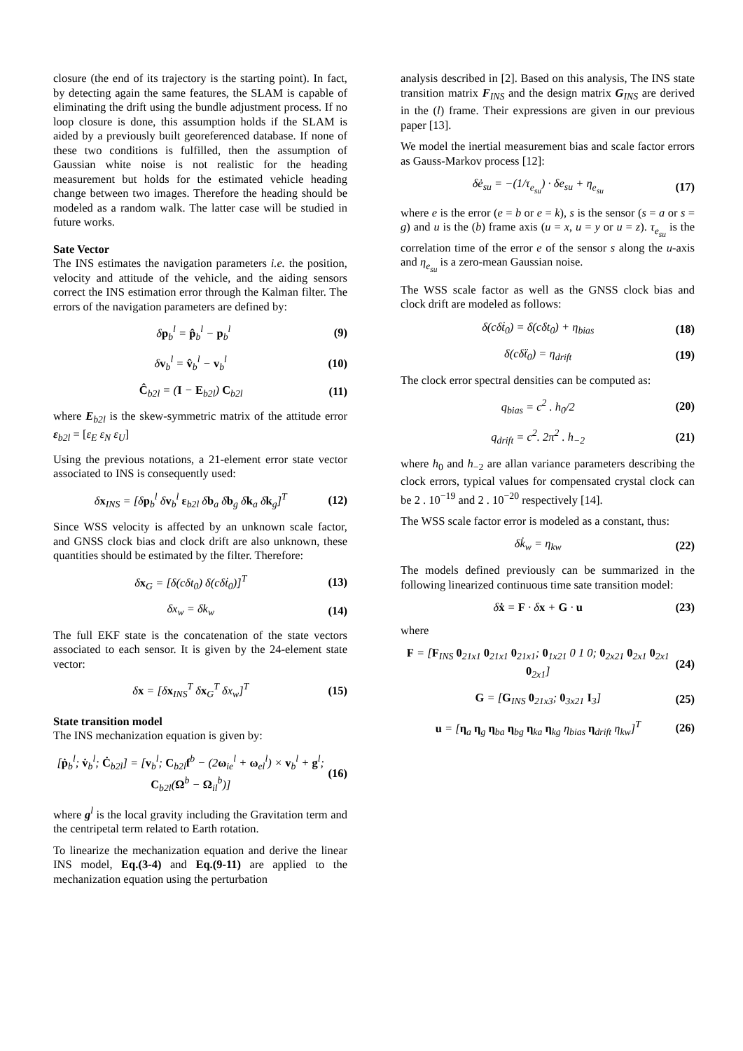closure (the end of its trajectory is the starting point). In fact, by detecting again the same features, the SLAM is capable of eliminating the drift using the bundle adjustment process. If no loop closure is done, this assumption holds if the SLAM is aided by a previously built georeferenced database. If none of these two conditions is fulfilled, then the assumption of Gaussian white noise is not realistic for the heading measurement but holds for the estimated vehicle heading change between two images. Therefore the heading should be modeled as a random walk. The latter case will be studied in future works.
Sate Vector
The INS estimates the navigation parameters i.e. the position, velocity and attitude of the vehicle, and the aiding sensors correct the INS estimation error through the Kalman filter. The errors of the navigation parameters are defined by:
δp<sub>b</sub><sup>l</sup> = p̂<sub>b</sub><sup>l</sup> − p<sub>b</sub><sup>l</sup> (9)
δv<sub>b</sub><sup>l</sup> = v̂<sub>b</sub><sup>l</sup> − v<sub>b</sub><sup>l</sup> (10)
Ĉ<sub>b2l</sub> = (I − E<sub>b2l</sub>) C<sub>b2l</sub> (11)
where E<sub>b2l</sub> is the skew-symmetric matrix of the attitude error ε<sub>b2l</sub> = [ε<sub>E</sub> ε<sub>N</sub> ε<sub>U</sub>]
Using the previous notations, a 21-element error state vector associated to INS is consequently used:
δx<sub>INS</sub> = [δp<sub>b</sub><sup>l</sup> δv<sub>b</sub><sup>l</sup> ε<sub>b2l</sub> δb<sub>a</sub> δb<sub>g</sub> δk<sub>a</sub> δk<sub>g</sub>]<sup>T</sup> (12)
Since WSS velocity is affected by an unknown scale factor, and GNSS clock bias and clock drift are also unknown, these quantities should be estimated by the filter. Therefore:
δx<sub>G</sub> = [δ(cδt<sub>0</sub>) δ(cδṫ<sub>0</sub>)]<sup>T</sup> (13)
δx<sub>w</sub> = δk<sub>w</sub> (14)
The full EKF state is the concatenation of the state vectors associated to each sensor. It is given by the 24-element state vector:
δx = [δx<sub>INS</sub><sup>T</sup> δx<sub>G</sub><sup>T</sup> δx<sub>w</sub>]<sup>T</sup> (15)
State transition model
The INS mechanization equation is given by:
[ṗ<sub>b</sub><sup>l</sup>; v̇<sub>b</sub><sup>l</sup>; Ċ<sub>b2l</sub>] = [v<sub>b</sub><sup>l</sup>; C<sub>b2l</sub>f<sup>b</sup> − (2ω<sub>ie</sub><sup>l</sup> + ω<sub>el</sub><sup>l</sup>) × v<sub>b</sub><sup>l</sup> + g<sup>l</sup>; C<sub>b2l</sub>(Ω<sup>b</sup> − Ω<sub>il</sub><sup>b</sup>)] (16)
where g<sup>l</sup> is the local gravity including the Gravitation term and the centripetal term related to Earth rotation.
To linearize the mechanization equation and derive the linear INS model, Eq.(3-4) and Eq.(9-11) are applied to the mechanization equation using the perturbation
analysis described in [2]. Based on this analysis, The INS state transition matrix F<sub>INS</sub> and the design matrix G<sub>INS</sub> are derived in the (l) frame. Their expressions are given in our previous paper [13].
We model the inertial measurement bias and scale factor errors as Gauss-Markov process [12]:
δė<sub>su</sub> = −(1/τ<sub>e<sub>su</sub></sub>) · δe<sub>su</sub> + η<sub>e<sub>su</sub></sub> (17)
where e is the error (e = b or e = k), s is the sensor (s = a or s = g) and u is the (b) frame axis (u = x, u = y or u = z). τ<sub>e<sub>su</sub></sub> is the correlation time of the error e of the sensor s along the u-axis and η<sub>e<sub>su</sub></sub> is a zero-mean Gaussian noise.
The WSS scale factor as well as the GNSS clock bias and clock drift are modeled as follows:
δ(cδṫ<sub>0</sub>) = δ(cδt<sub>0</sub>) + η<sub>bias</sub> (18)
δ(cδẗ<sub>0</sub>) = η<sub>drift</sub> (19)
The clock error spectral densities can be computed as:
q<sub>bias</sub> = c<sup>2</sup> . h<sub>0</sub>/2 (20)
q<sub>drift</sub> = c<sup>2</sup>. 2π<sup>2</sup> . h<sub>−2</sub> (21)
where h<sub>0</sub> and h<sub>−2</sub> are allan variance parameters describing the clock errors, typical values for compensated crystal clock can be 2 . 10<sup>−19</sup> and 2 . 10<sup>−20</sup> respectively [14].
The WSS scale factor error is modeled as a constant, thus:
δk̇<sub>w</sub> = η<sub>kw</sub> (22)
The models defined previously can be summarized in the following linearized continuous time sate transition model:
δẋ = F · δx + G · u (23)
where
F = [F<sub>INS</sub> 0<sub>21x1</sub> 0<sub>21x1</sub> 0<sub>21x1</sub>; 0<sub>1x21</sub> 0 1 0; 0<sub>2x21</sub> 0<sub>2x1</sub> 0<sub>2x1</sub> 0<sub>2x1</sub>] (24)
G = [G<sub>INS</sub> 0<sub>21x3</sub>; 0<sub>3x21</sub> I<sub>3</sub>] (25)
u = [η<sub>a</sub> η<sub>g</sub> η<sub>ba</sub> η<sub>bg</sub> η<sub>ka</sub> η<sub>kg</sub> η<sub>bias</sub> η<sub>drift</sub> η<sub>kw</sub>]<sup>T</sup> (26)